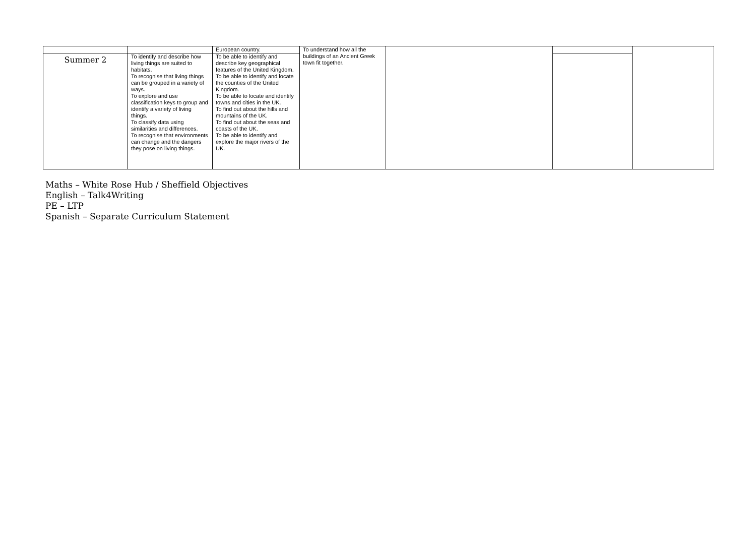| | | European country. | To understand how all the buildings of an Ancient Greek town fit together. | | | |
| Summer 2 | To identify and describe how living things are suited to habitats. To recognise that living things can be grouped in a variety of ways. To explore and use classification keys to group and identify a variety of living things. To classify data using similarities and differences. To recognise that environments can change and the dangers they pose on living things. | To be able to identify and describe key geographical features of the United Kingdom. To be able to identify and locate the counties of the United Kingdom. To be able to locate and identify towns and cities in the UK. To find out about the hills and mountains of the UK. To find out about the seas and coasts of the UK. To be able to identify and explore the major rivers of the UK. | | | | |
Maths – White Rose Hub / Sheffield Objectives
English – Talk4Writing
PE – LTP
Spanish – Separate Curriculum Statement